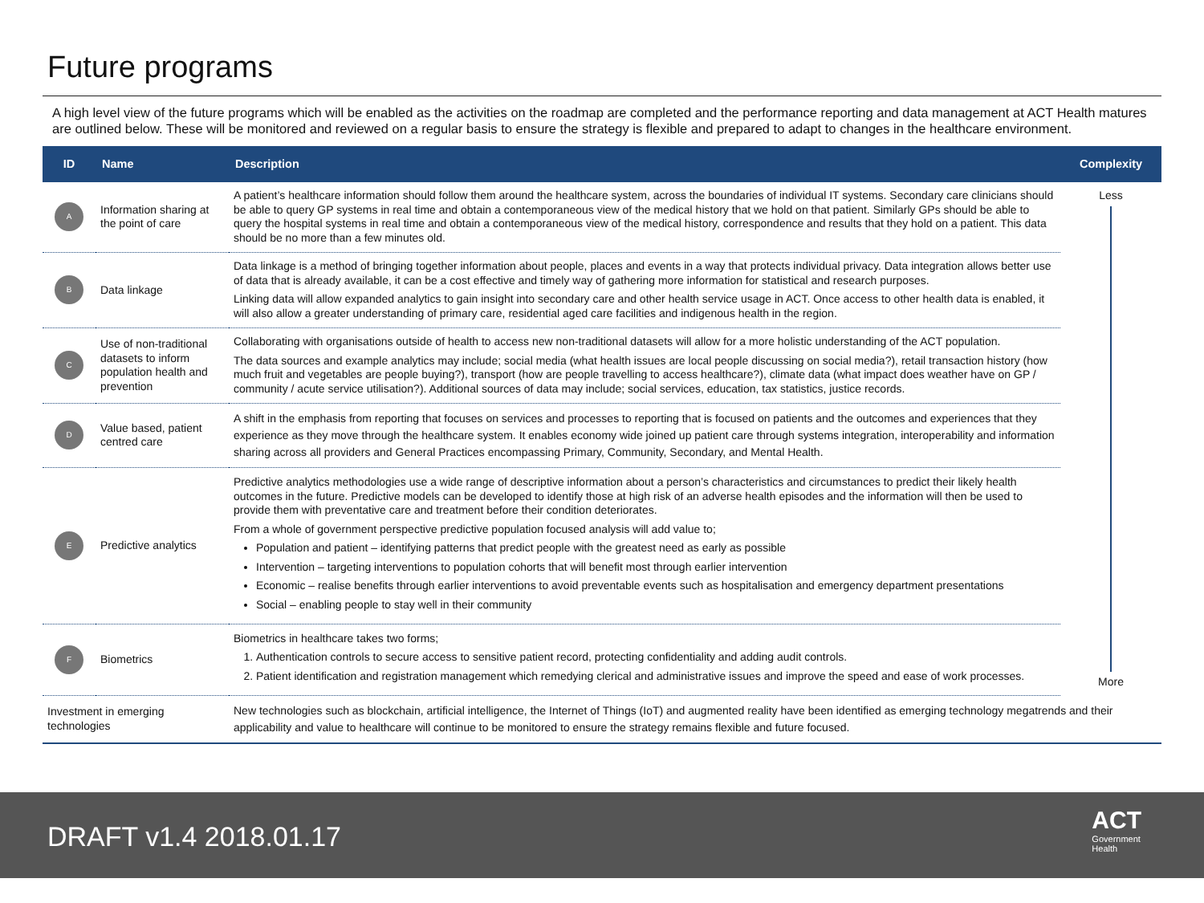Future programs
A high level view of the future programs which will be enabled as the activities on the roadmap are completed and the performance reporting and data management at ACT Health matures are outlined below. These will be monitored and reviewed on a regular basis to ensure the strategy is flexible and prepared to adapt to changes in the healthcare environment.
| ID | Name | Description | Complexity |
| --- | --- | --- | --- |
| A | Information sharing at the point of care | A patient’s healthcare information should follow them around the healthcare system, across the boundaries of individual IT systems. Secondary care clinicians should be able to query GP systems in real time and obtain a contemporaneous view of the medical history that we hold on that patient. Similarly GPs should be able to query the hospital systems in real time and obtain a contemporaneous view of the medical history, correspondence and results that they hold on a patient. This data should be no more than a few minutes old. | Less More |
| B | Data linkage | Data linkage is a method of bringing together information about people, places and events in a way that protects individual privacy. Data integration allows better use of data that is already available, it can be a cost effective and timely way of gathering more information for statistical and research purposes. Linking data will allow expanded analytics to gain insight into secondary care and other health service usage in ACT. Once access to other health data is enabled, it will also allow a greater understanding of primary care, residential aged care facilities and indigenous health in the region. | |
| C | Use of non-traditional datasets to inform population health and prevention | Collaborating with organisations outside of health to access new non-traditional datasets will allow for a more holistic understanding of the ACT population. The data sources and example analytics may include; social media (what health issues are local people discussing on social media?), retail transaction history (how much fruit and vegetables are people buying?), transport (how are people travelling to access healthcare?), climate data (what impact does weather have on GP / community / acute service utilisation?). Additional sources of data may include; social services, education, tax statistics, justice records. | |
| D | Value based, patient centred care | A shift in the emphasis from reporting that focuses on services and processes to reporting that is focused on patients and the outcomes and experiences that they experience as they move through the healthcare system. It enables economy wide joined up patient care through systems integration, interoperability and information sharing across all providers and General Practices encompassing Primary, Community, Secondary, and Mental Health. | |
| E | Predictive analytics | Predictive analytics methodologies use a wide range of descriptive information about a person’s characteristics and circumstances to predict their likely health outcomes in the future. Predictive models can be developed to identify those at high risk of an adverse health episodes and the information will then be used to provide them with preventative care and treatment before their condition deteriorates. From a whole of government perspective predictive population focused analysis will add value to; Population and patient – identifying patterns that predict people with the greatest need as early as possible Intervention – targeting interventions to population cohorts that will benefit most through earlier intervention Economic – realise benefits through earlier interventions to avoid preventable events such as hospitalisation and emergency department presentations Social – enabling people to stay well in their community | |
| F | Biometrics | Biometrics in healthcare takes two forms; 1. Authentication controls to secure access to sensitive patient record, protecting confidentiality and adding audit controls. 2. Patient identification and registration management which remedying clerical and administrative issues and improve the speed and ease of work processes. | |
| Investment in emerging technologies | | New technologies such as blockchain, artificial intelligence, the Internet of Things (IoT) and augmented reality have been identified as emerging technology megatrends and their applicability and value to healthcare will continue to be monitored to ensure the strategy remains flexible and future focused. | |
DRAFT v1.4 2018.01.17
ACT
Government
Health